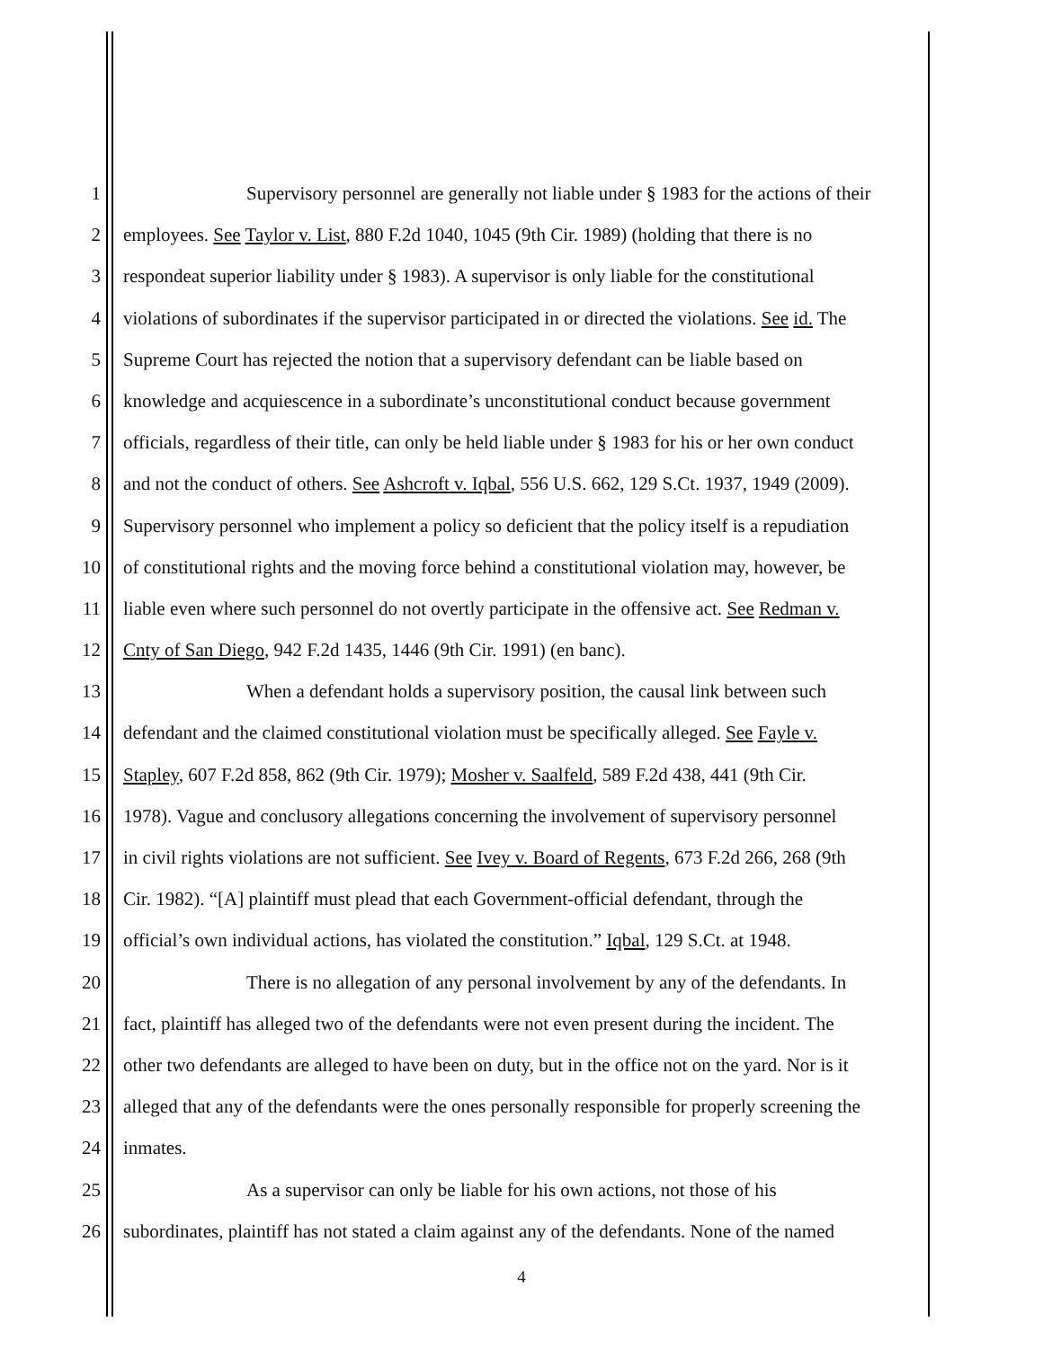1 Supervisory personnel are generally not liable under § 1983 for the actions of their
2 employees. See Taylor v. List, 880 F.2d 1040, 1045 (9th Cir. 1989) (holding that there is no
3 respondeat superior liability under § 1983). A supervisor is only liable for the constitutional
4 violations of subordinates if the supervisor participated in or directed the violations. See id. The
5 Supreme Court has rejected the notion that a supervisory defendant can be liable based on
6 knowledge and acquiescence in a subordinate’s unconstitutional conduct because government
7 officials, regardless of their title, can only be held liable under § 1983 for his or her own conduct
8 and not the conduct of others. See Ashcroft v. Iqbal, 556 U.S. 662, 129 S.Ct. 1937, 1949 (2009).
9 Supervisory personnel who implement a policy so deficient that the policy itself is a repudiation
10 of constitutional rights and the moving force behind a constitutional violation may, however, be
11 liable even where such personnel do not overtly participate in the offensive act. See Redman v.
12 Cnty of San Diego, 942 F.2d 1435, 1446 (9th Cir. 1991) (en banc).
13 When a defendant holds a supervisory position, the causal link between such
14 defendant and the claimed constitutional violation must be specifically alleged. See Fayle v.
15 Stapley, 607 F.2d 858, 862 (9th Cir. 1979); Mosher v. Saalfeld, 589 F.2d 438, 441 (9th Cir.
16 1978). Vague and conclusory allegations concerning the involvement of supervisory personnel
17 in civil rights violations are not sufficient. See Ivey v. Board of Regents, 673 F.2d 266, 268 (9th
18 Cir. 1982). “[A] plaintiff must plead that each Government-official defendant, through the
19 official’s own individual actions, has violated the constitution.” Iqbal, 129 S.Ct. at 1948.
20 There is no allegation of any personal involvement by any of the defendants. In
21 fact, plaintiff has alleged two of the defendants were not even present during the incident. The
22 other two defendants are alleged to have been on duty, but in the office not on the yard. Nor is it
23 alleged that any of the defendants were the ones personally responsible for properly screening the
24 inmates.
25 As a supervisor can only be liable for his own actions, not those of his
26 subordinates, plaintiff has not stated a claim against any of the defendants. None of the named
4